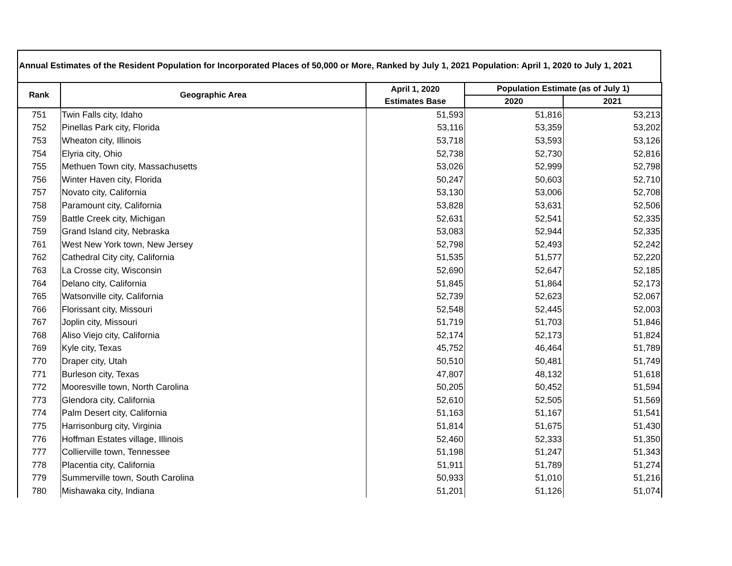Annual Estimates of the Resident Population for Incorporated Places of 50,000 or More, Ranked by July 1, 2021 Population: April 1, 2020 to July 1, 2021
| Rank | Geographic Area | April 1, 2020 | Population Estimate (as of July 1) | |
| --- | --- | --- | --- | --- |
| | | Estimates Base | 2020 | 2021 |
| 751 | Twin Falls city, Idaho | 51,593 | 51,816 | 53,213 |
| 752 | Pinellas Park city, Florida | 53,116 | 53,359 | 53,202 |
| 753 | Wheaton city, Illinois | 53,718 | 53,593 | 53,126 |
| 754 | Elyria city, Ohio | 52,738 | 52,730 | 52,816 |
| 755 | Methuen Town city, Massachusetts | 53,026 | 52,999 | 52,798 |
| 756 | Winter Haven city, Florida | 50,247 | 50,603 | 52,710 |
| 757 | Novato city, California | 53,130 | 53,006 | 52,708 |
| 758 | Paramount city, California | 53,828 | 53,631 | 52,506 |
| 759 | Battle Creek city, Michigan | 52,631 | 52,541 | 52,335 |
| 759 | Grand Island city, Nebraska | 53,083 | 52,944 | 52,335 |
| 761 | West New York town, New Jersey | 52,798 | 52,493 | 52,242 |
| 762 | Cathedral City city, California | 51,535 | 51,577 | 52,220 |
| 763 | La Crosse city, Wisconsin | 52,690 | 52,647 | 52,185 |
| 764 | Delano city, California | 51,845 | 51,864 | 52,173 |
| 765 | Watsonville city, California | 52,739 | 52,623 | 52,067 |
| 766 | Florissant city, Missouri | 52,548 | 52,445 | 52,003 |
| 767 | Joplin city, Missouri | 51,719 | 51,703 | 51,846 |
| 768 | Aliso Viejo city, California | 52,174 | 52,173 | 51,824 |
| 769 | Kyle city, Texas | 45,752 | 46,464 | 51,789 |
| 770 | Draper city, Utah | 50,510 | 50,481 | 51,749 |
| 771 | Burleson city, Texas | 47,807 | 48,132 | 51,618 |
| 772 | Mooresville town, North Carolina | 50,205 | 50,452 | 51,594 |
| 773 | Glendora city, California | 52,610 | 52,505 | 51,569 |
| 774 | Palm Desert city, California | 51,163 | 51,167 | 51,541 |
| 775 | Harrisonburg city, Virginia | 51,814 | 51,675 | 51,430 |
| 776 | Hoffman Estates village, Illinois | 52,460 | 52,333 | 51,350 |
| 777 | Collierville town, Tennessee | 51,198 | 51,247 | 51,343 |
| 778 | Placentia city, California | 51,911 | 51,789 | 51,274 |
| 779 | Summerville town, South Carolina | 50,933 | 51,010 | 51,216 |
| 780 | Mishawaka city, Indiana | 51,201 | 51,126 | 51,074 |